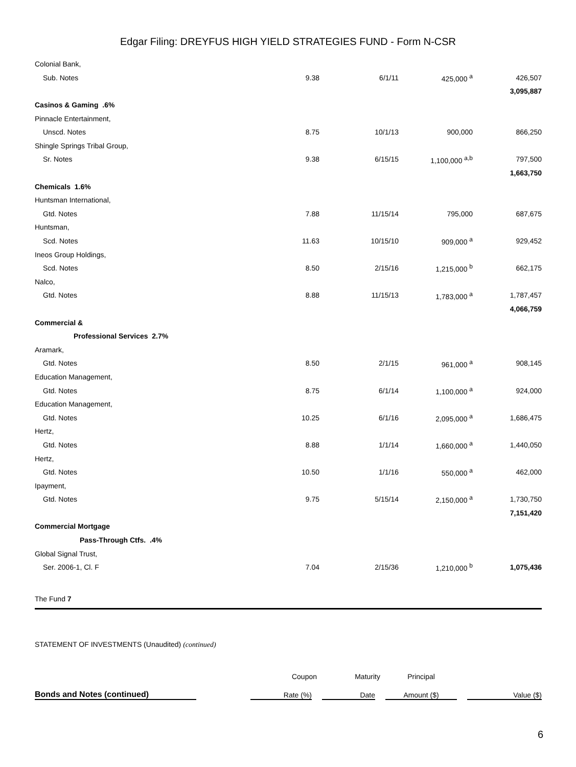Edgar Filing: DREYFUS HIGH YIELD STRATEGIES FUND - Form N-CSR
| Colonial Bank, | | | | |
| Sub. Notes | 9.38 | 6/1/11 | 425,000 <sup>a</sup> | 426,507 |
| | | | | 3,095,887 |
| Casinos & Gaming .6% | | | | |
| Pinnacle Entertainment, | | | | |
| Unscd. Notes | 8.75 | 10/1/13 | 900,000 | 866,250 |
| Shingle Springs Tribal Group, | | | | |
| Sr. Notes | 9.38 | 6/15/15 | 1,100,000 <sup>a,b</sup> | 797,500 |
| | | | | 1,663,750 |
| Chemicals 1.6% | | | | |
| Huntsman International, | | | | |
| Gtd. Notes | 7.88 | 11/15/14 | 795,000 | 687,675 |
| Huntsman, | | | | |
| Scd. Notes | 11.63 | 10/15/10 | 909,000 <sup>a</sup> | 929,452 |
| Ineos Group Holdings, | | | | |
| Scd. Notes | 8.50 | 2/15/16 | 1,215,000 <sup>b</sup> | 662,175 |
| Nalco, | | | | |
| Gtd. Notes | 8.88 | 11/15/13 | 1,783,000 <sup>a</sup> | 1,787,457 |
| | | | | 4,066,759 |
| Commercial & | | | | |
| Professional Services 2.7% | | | | |
| Aramark, | | | | |
| Gtd. Notes | 8.50 | 2/1/15 | 961,000 <sup>a</sup> | 908,145 |
| Education Management, | | | | |
| Gtd. Notes | 8.75 | 6/1/14 | 1,100,000 <sup>a</sup> | 924,000 |
| Education Management, | | | | |
| Gtd. Notes | 10.25 | 6/1/16 | 2,095,000 <sup>a</sup> | 1,686,475 |
| Hertz, | | | | |
| Gtd. Notes | 8.88 | 1/1/14 | 1,660,000 <sup>a</sup> | 1,440,050 |
| Hertz, | | | | |
| Gtd. Notes | 10.50 | 1/1/16 | 550,000 <sup>a</sup> | 462,000 |
| Ipayment, | | | | |
| Gtd. Notes | 9.75 | 5/15/14 | 2,150,000 <sup>a</sup> | 1,730,750 |
| | | | | 7,151,420 |
| Commercial Mortgage | | | | |
| Pass-Through Ctfs. .4% | | | | |
| Global Signal Trust, | | | | |
| Ser. 2006-1, Cl. F | 7.04 | 2/15/36 | 1,210,000 <sup>b</sup> | 1,075,436 |
The Fund 7
STATEMENT OF INVESTMENTS (Unaudited) (continued)
| | | Coupon | Maturity | Principal | |
| Bonds and Notes (continued) | | Rate (%) | Date | Amount ($) | Value ($) |
6